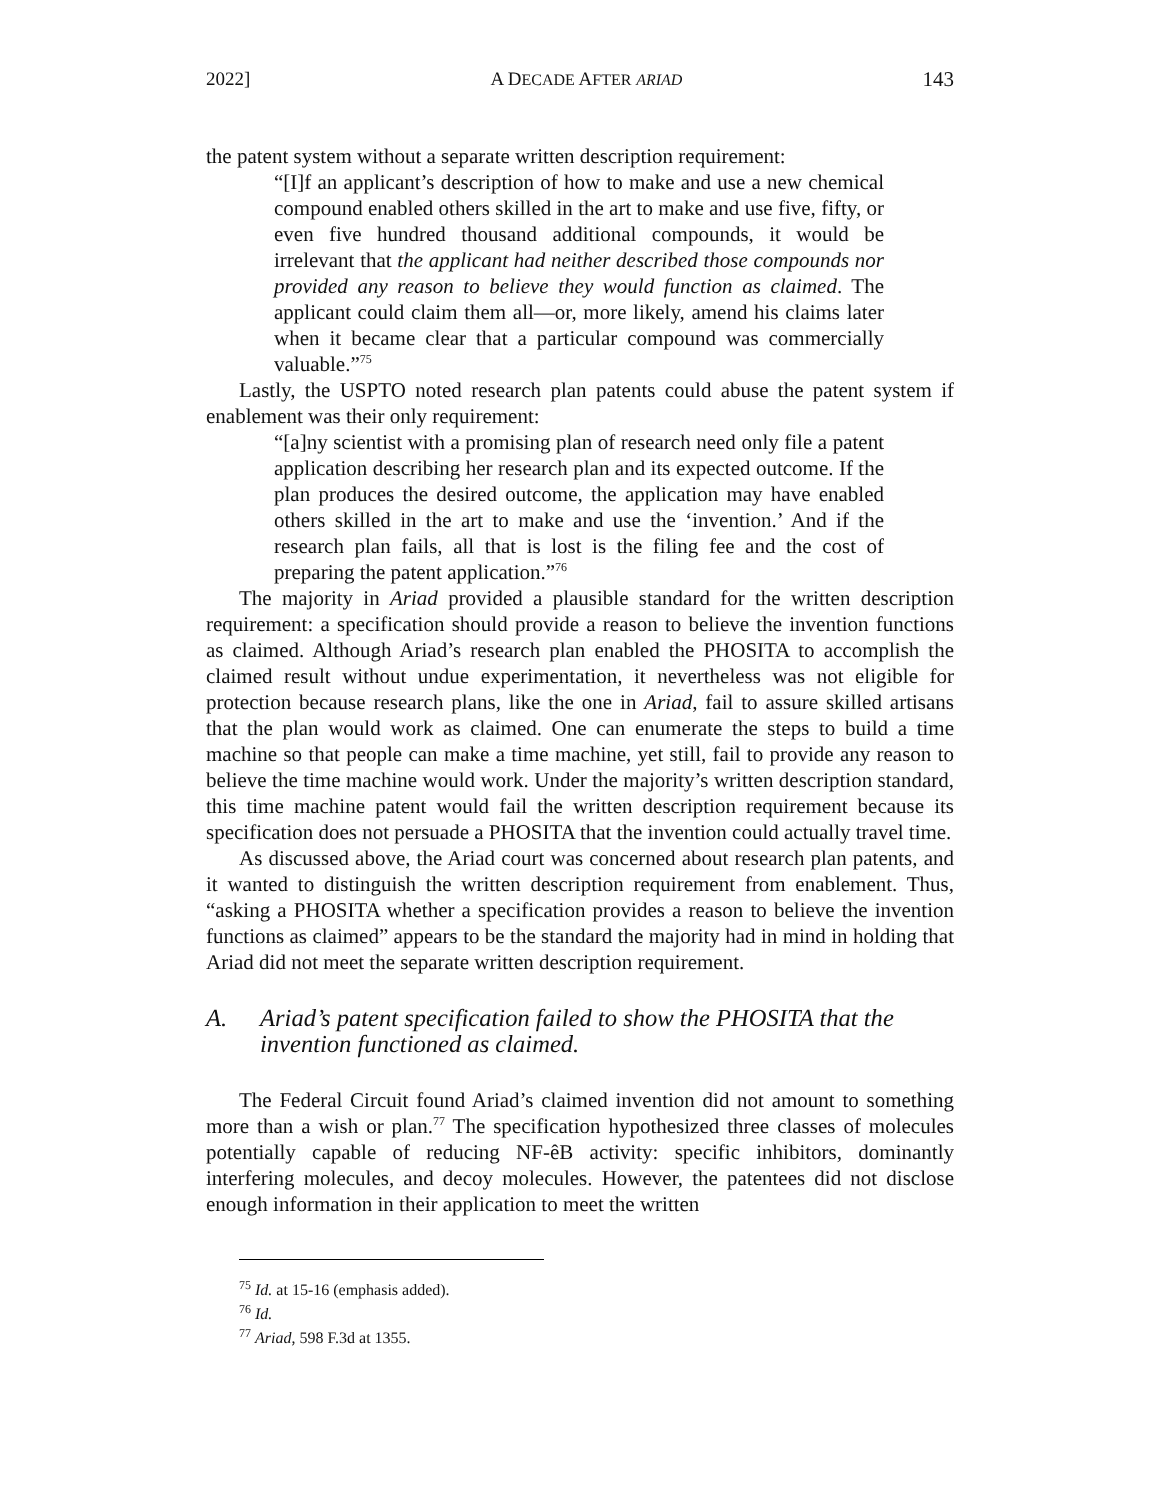2022] A DECADE AFTER ARIAD 143
the patent system without a separate written description requirement:
“[I]f an applicant’s description of how to make and use a new chemical compound enabled others skilled in the art to make and use five, fifty, or even five hundred thousand additional compounds, it would be irrelevant that the applicant had neither described those compounds nor provided any reason to believe they would function as claimed. The applicant could claim them all—or, more likely, amend his claims later when it became clear that a particular compound was commercially valuable.”<sup>75</sup>
Lastly, the USPTO noted research plan patents could abuse the patent system if enablement was their only requirement:
“[a]ny scientist with a promising plan of research need only file a patent application describing her research plan and its expected outcome. If the plan produces the desired outcome, the application may have enabled others skilled in the art to make and use the ‘invention.’ And if the research plan fails, all that is lost is the filing fee and the cost of preparing the patent application.”<sup>76</sup>
The majority in Ariad provided a plausible standard for the written description requirement: a specification should provide a reason to believe the invention functions as claimed. Although Ariad’s research plan enabled the PHOSITA to accomplish the claimed result without undue experimentation, it nevertheless was not eligible for protection because research plans, like the one in Ariad, fail to assure skilled artisans that the plan would work as claimed. One can enumerate the steps to build a time machine so that people can make a time machine, yet still, fail to provide any reason to believe the time machine would work. Under the majority’s written description standard, this time machine patent would fail the written description requirement because its specification does not persuade a PHOSITA that the invention could actually travel time.
As discussed above, the Ariad court was concerned about research plan patents, and it wanted to distinguish the written description requirement from enablement. Thus, “asking a PHOSITA whether a specification provides a reason to believe the invention functions as claimed” appears to be the standard the majority had in mind in holding that Ariad did not meet the separate written description requirement.
A. Ariad’s patent specification failed to show the PHOSITA that the invention functioned as claimed.
The Federal Circuit found Ariad’s claimed invention did not amount to something more than a wish or plan.<sup>77</sup> The specification hypothesized three classes of molecules potentially capable of reducing NF-êB activity: specific inhibitors, dominantly interfering molecules, and decoy molecules. However, the patentees did not disclose enough information in their application to meet the written
<sup>75</sup> Id. at 15-16 (emphasis added).
<sup>76</sup> Id.
<sup>77</sup> Ariad, 598 F.3d at 1355.